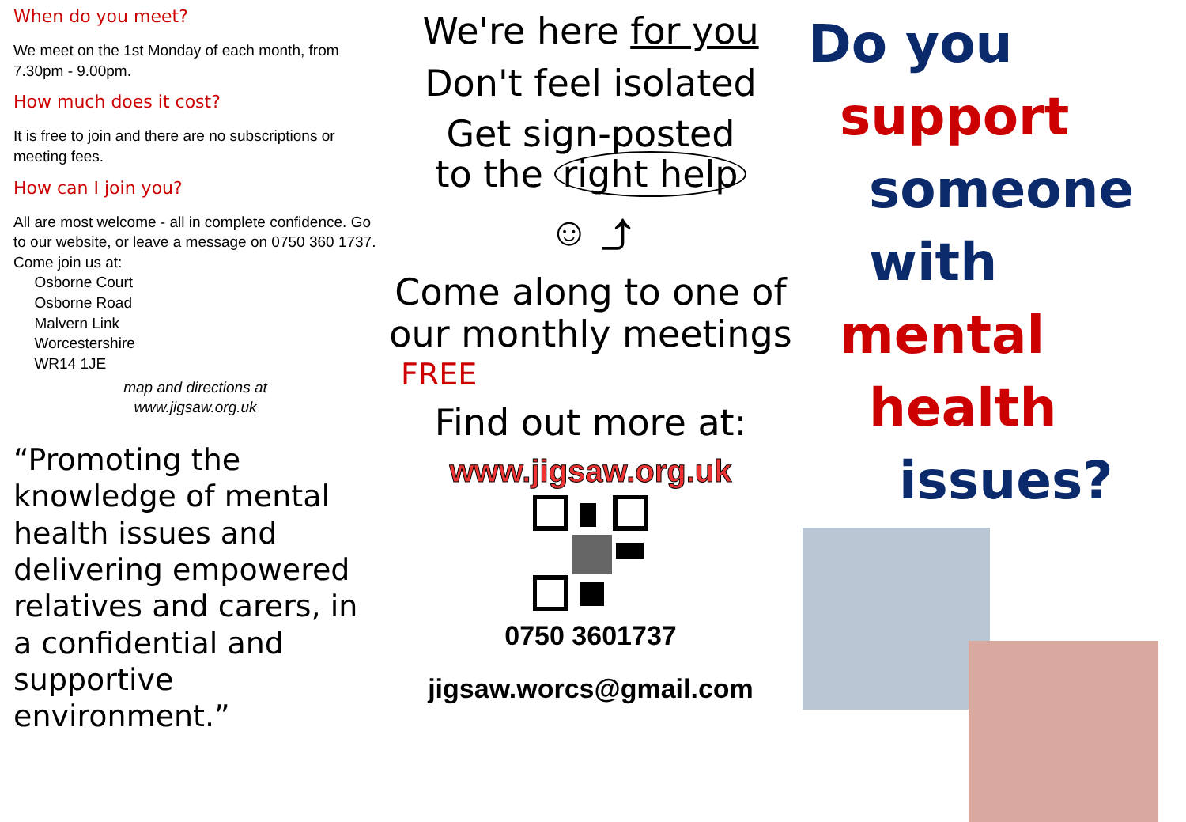When do you meet?
We meet on the 1st Monday of each month, from 7.30pm - 9.00pm.
How much does it cost?
It is free to join and there are no subscriptions or meeting fees.
How can I join you?
All are most welcome - all in complete confidence. Go to our website, or leave a message on 0750 360 1737. Come join us at:
Osborne Court
Osborne Road
Malvern Link
Worcestershire
WR14 1JE
map and directions at
www.jigsaw.org.uk
“Promoting the knowledge of mental health issues and delivering empowered relatives and carers, in a confidential and supportive environment.”
We're here for you
Don't feel isolated
Get sign-posted
to the right help
☺ ⤴
Come along to one of our monthly meetings
FREE
Find out more at:
www.jigsaw.org.uk
0750 3601737
jigsaw.worcs@gmail.com
Do you
support
someone
with
mental
health
issues?